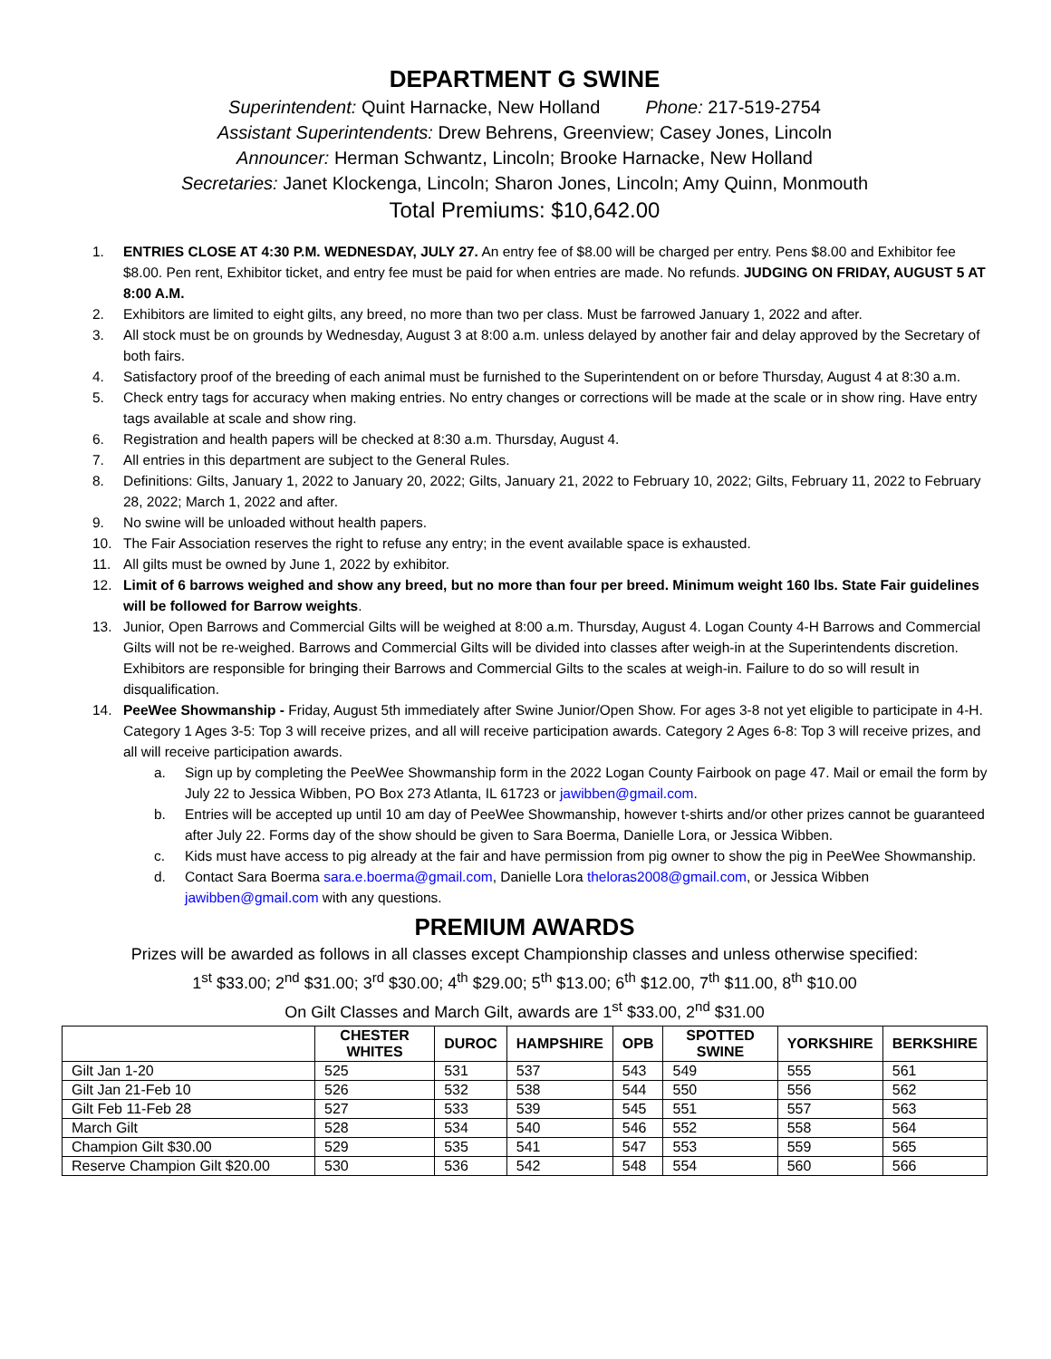DEPARTMENT G SWINE
Superintendent: Quint Harnacke, New Holland Phone: 217-519-2754
Assistant Superintendents: Drew Behrens, Greenview; Casey Jones, Lincoln
Announcer: Herman Schwantz, Lincoln; Brooke Harnacke, New Holland
Secretaries: Janet Klockenga, Lincoln; Sharon Jones, Lincoln; Amy Quinn, Monmouth
Total Premiums: $10,642.00
1. ENTRIES CLOSE AT 4:30 P.M. WEDNESDAY, JULY 27. An entry fee of $8.00 will be charged per entry. Pens $8.00 and Exhibitor fee $8.00. Pen rent, Exhibitor ticket, and entry fee must be paid for when entries are made. No refunds. JUDGING ON FRIDAY, AUGUST 5 AT 8:00 A.M.
2. Exhibitors are limited to eight gilts, any breed, no more than two per class. Must be farrowed January 1, 2022 and after.
3. All stock must be on grounds by Wednesday, August 3 at 8:00 a.m. unless delayed by another fair and delay approved by the Secretary of both fairs.
4. Satisfactory proof of the breeding of each animal must be furnished to the Superintendent on or before Thursday, August 4 at 8:30 a.m.
5. Check entry tags for accuracy when making entries. No entry changes or corrections will be made at the scale or in show ring. Have entry tags available at scale and show ring.
6. Registration and health papers will be checked at 8:30 a.m. Thursday, August 4.
7. All entries in this department are subject to the General Rules.
8. Definitions: Gilts, January 1, 2022 to January 20, 2022; Gilts, January 21, 2022 to February 10, 2022; Gilts, February 11, 2022 to February 28, 2022; March 1, 2022 and after.
9. No swine will be unloaded without health papers.
10. The Fair Association reserves the right to refuse any entry; in the event available space is exhausted.
11. All gilts must be owned by June 1, 2022 by exhibitor.
12. Limit of 6 barrows weighed and show any breed, but no more than four per breed. Minimum weight 160 lbs. State Fair guidelines will be followed for Barrow weights.
13. Junior, Open Barrows and Commercial Gilts will be weighed at 8:00 a.m. Thursday, August 4. Logan County 4-H Barrows and Commercial Gilts will not be re-weighed. Barrows and Commercial Gilts will be divided into classes after weigh-in at the Superintendents discretion. Exhibitors are responsible for bringing their Barrows and Commercial Gilts to the scales at weigh-in. Failure to do so will result in disqualification.
14. PeeWee Showmanship - Friday, August 5th immediately after Swine Junior/Open Show. For ages 3-8 not yet eligible to participate in 4-H. Category 1 Ages 3-5: Top 3 will receive prizes, and all will receive participation awards. Category 2 Ages 6-8: Top 3 will receive prizes, and all will receive participation awards.
a. Sign up by completing the PeeWee Showmanship form in the 2022 Logan County Fairbook on page 47. Mail or email the form by July 22 to Jessica Wibben, PO Box 273 Atlanta, IL 61723 or jawibben@gmail.com.
b. Entries will be accepted up until 10 am day of PeeWee Showmanship, however t-shirts and/or other prizes cannot be guaranteed after July 22. Forms day of the show should be given to Sara Boerma, Danielle Lora, or Jessica Wibben.
c. Kids must have access to pig already at the fair and have permission from pig owner to show the pig in PeeWee Showmanship.
d. Contact Sara Boerma sara.e.boerma@gmail.com, Danielle Lora theloras2008@gmail.com, or Jessica Wibben jawibben@gmail.com with any questions.
PREMIUM AWARDS
Prizes will be awarded as follows in all classes except Championship classes and unless otherwise specified:
1<sup>st</sup> $33.00; 2<sup>nd</sup> $31.00; 3<sup>rd</sup> $30.00; 4<sup>th</sup> $29.00; 5<sup>th</sup> $13.00; 6<sup>th</sup> $12.00, 7<sup>th</sup> $11.00, 8<sup>th</sup> $10.00
On Gilt Classes and March Gilt, awards are 1<sup>st</sup> $33.00, 2<sup>nd</sup> $31.00
| | CHESTER WHITES | DUROC | HAMPSHIRE | OPB | SPOTTED SWINE | YORKSHIRE | BERKSHIRE |
| --- | --- | --- | --- | --- | --- | --- | --- |
| Gilt Jan 1-20 | 525 | 531 | 537 | 543 | 549 | 555 | 561 |
| Gilt Jan 21-Feb 10 | 526 | 532 | 538 | 544 | 550 | 556 | 562 |
| Gilt Feb 11-Feb 28 | 527 | 533 | 539 | 545 | 551 | 557 | 563 |
| March Gilt | 528 | 534 | 540 | 546 | 552 | 558 | 564 |
| Champion Gilt $30.00 | 529 | 535 | 541 | 547 | 553 | 559 | 565 |
| Reserve Champion Gilt $20.00 | 530 | 536 | 542 | 548 | 554 | 560 | 566 |